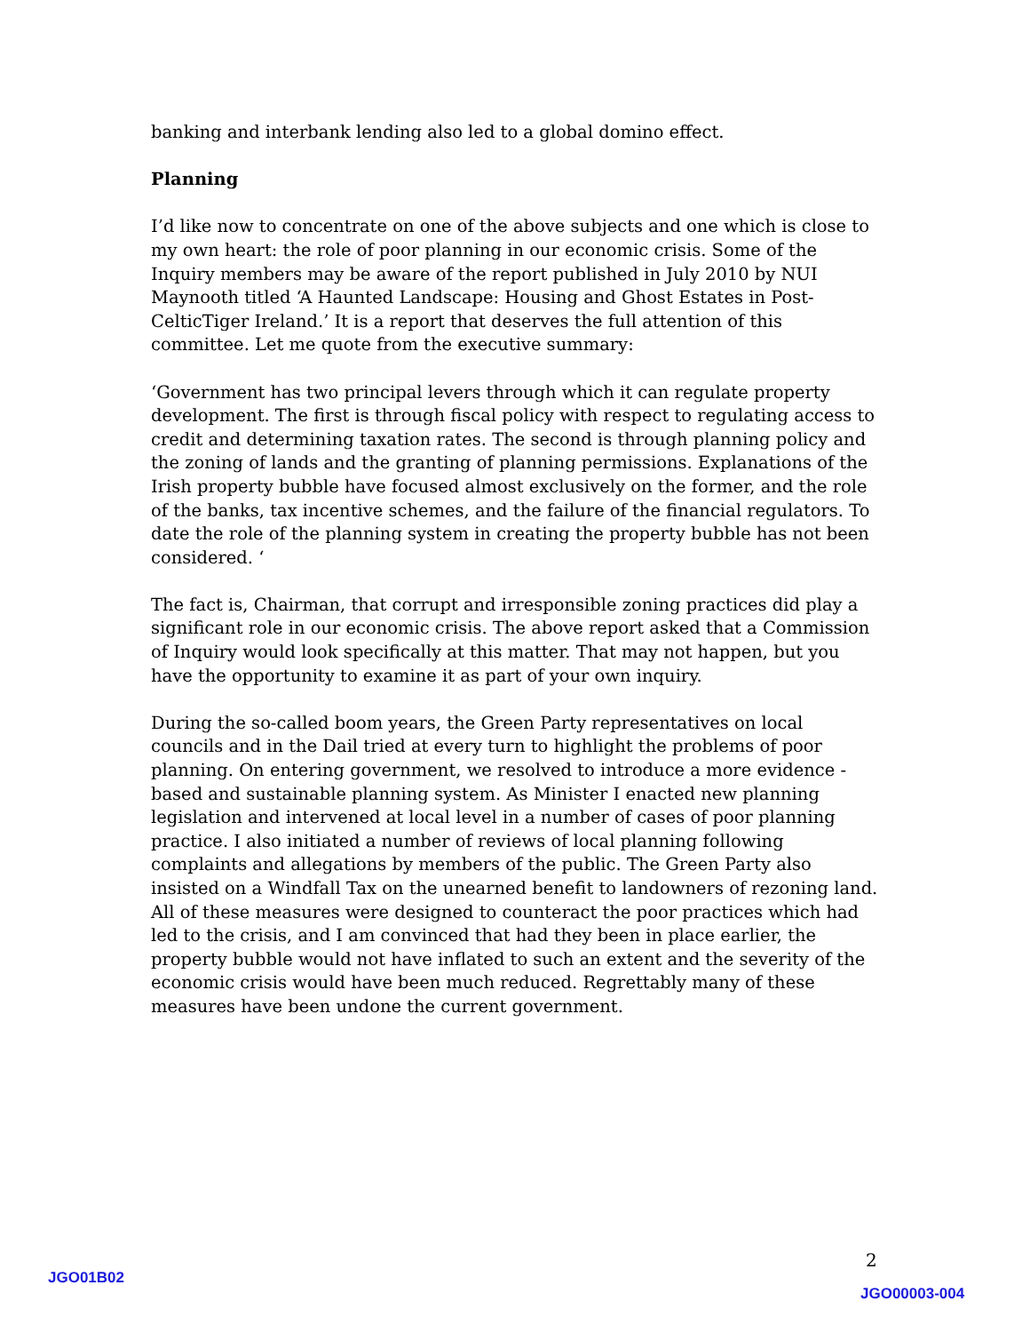banking and interbank lending also led to a global domino effect.
Planning
I’d like now to concentrate on one of the above subjects and one which is close to my own heart: the role of poor planning in our economic crisis. Some of the Inquiry members may be aware of the report published in July 2010 by NUI Maynooth titled ‘A Haunted Landscape: Housing and Ghost Estates in Post-CelticTiger Ireland.’ It is a report that deserves the full attention of this committee. Let me quote from the executive summary:
‘Government has two principal levers through which it can regulate property development. The first is through fiscal policy with respect to regulating access to credit and determining taxation rates. The second is through planning policy and the zoning of lands and the granting of planning permissions. Explanations of the Irish property bubble have focused almost exclusively on the former, and the role of the banks, tax incentive schemes, and the failure of the financial regulators. To date the role of the planning system in creating the property bubble has not been considered. ‘
The fact is, Chairman, that corrupt and irresponsible zoning practices did play a significant role in our economic crisis. The above report asked that a Commission of Inquiry would look specifically at this matter. That may not happen, but you have the opportunity to examine it as part of your own inquiry.
During the so-called boom years, the Green Party representatives on local councils and in the Dail tried at every turn to highlight the problems of poor planning. On entering government, we resolved to introduce a more evidence -based and sustainable planning system. As Minister I enacted new planning legislation and intervened at local level in a number of cases of poor planning practice. I also initiated a number of reviews of local planning following complaints and allegations by members of the public. The Green Party also insisted on a Windfall Tax on the unearned benefit to landowners of rezoning land. All of these measures were designed to counteract the poor practices which had led to the crisis, and I am convinced that had they been in place earlier, the property bubble would not have inflated to such an extent and the severity of the economic crisis would have been much reduced. Regrettably many of these measures have been undone the current government.
2
JGO01B02
JGO00003-004